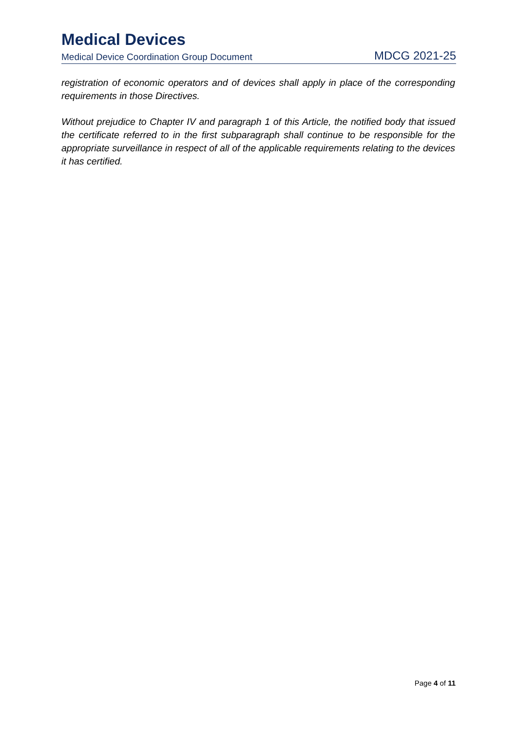Medical Devices
Medical Device Coordination Group Document MDCG 2021-25
registration of economic operators and of devices shall apply in place of the corresponding requirements in those Directives.
Without prejudice to Chapter IV and paragraph 1 of this Article, the notified body that issued the certificate referred to in the first subparagraph shall continue to be responsible for the appropriate surveillance in respect of all of the applicable requirements relating to the devices it has certified.
Page 4 of 11